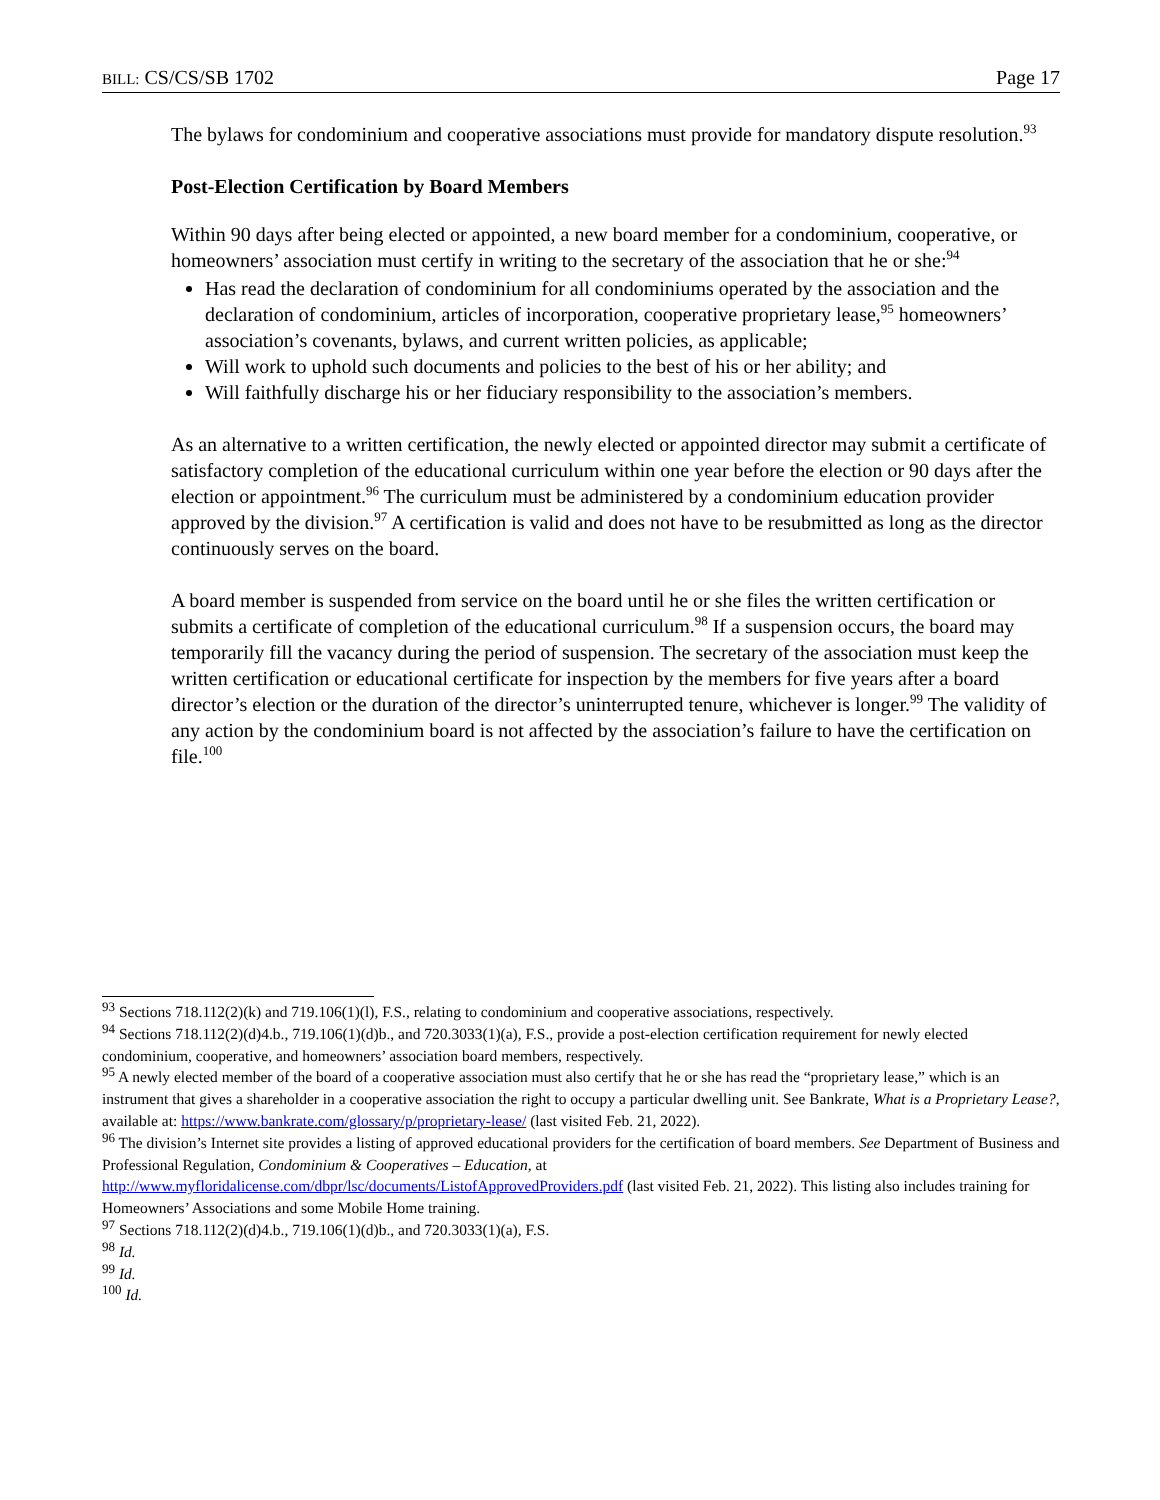BILL: CS/CS/SB 1702 Page 17
The bylaws for condominium and cooperative associations must provide for mandatory dispute resolution.<sup>93</sup>
Post-Election Certification by Board Members
Within 90 days after being elected or appointed, a new board member for a condominium, cooperative, or homeowners’ association must certify in writing to the secretary of the association that he or she:<sup>94</sup>
Has read the declaration of condominium for all condominiums operated by the association and the declaration of condominium, articles of incorporation, cooperative proprietary lease,<sup>95</sup> homeowners’ association’s covenants, bylaws, and current written policies, as applicable;
Will work to uphold such documents and policies to the best of his or her ability; and
Will faithfully discharge his or her fiduciary responsibility to the association’s members.
As an alternative to a written certification, the newly elected or appointed director may submit a certificate of satisfactory completion of the educational curriculum within one year before the election or 90 days after the election or appointment.<sup>96</sup> The curriculum must be administered by a condominium education provider approved by the division.<sup>97</sup> A certification is valid and does not have to be resubmitted as long as the director continuously serves on the board.
A board member is suspended from service on the board until he or she files the written certification or submits a certificate of completion of the educational curriculum.<sup>98</sup> If a suspension occurs, the board may temporarily fill the vacancy during the period of suspension. The secretary of the association must keep the written certification or educational certificate for inspection by the members for five years after a board director’s election or the duration of the director’s uninterrupted tenure, whichever is longer.<sup>99</sup> The validity of any action by the condominium board is not affected by the association’s failure to have the certification on file.<sup>100</sup>
<sup>93</sup> Sections 718.112(2)(k) and 719.106(1)(l), F.S., relating to condominium and cooperative associations, respectively.
<sup>94</sup> Sections 718.112(2)(d)4.b., 719.106(1)(d)b., and 720.3033(1)(a), F.S., provide a post-election certification requirement for newly elected condominium, cooperative, and homeowners’ association board members, respectively.
<sup>95</sup> A newly elected member of the board of a cooperative association must also certify that he or she has read the “proprietary lease,” which is an instrument that gives a shareholder in a cooperative association the right to occupy a particular dwelling unit. See Bankrate, What is a Proprietary Lease?, available at: https://www.bankrate.com/glossary/p/proprietary-lease/ (last visited Feb. 21, 2022).
<sup>96</sup> The division’s Internet site provides a listing of approved educational providers for the certification of board members. See Department of Business and Professional Regulation, Condominium & Cooperatives – Education, at http://www.myfloridalicense.com/dbpr/lsc/documents/ListofApprovedProviders.pdf (last visited Feb. 21, 2022). This listing also includes training for Homeowners’ Associations and some Mobile Home training.
<sup>97</sup> Sections 718.112(2)(d)4.b., 719.106(1)(d)b., and 720.3033(1)(a), F.S.
<sup>98</sup> Id.
<sup>99</sup> Id.
<sup>100</sup> Id.